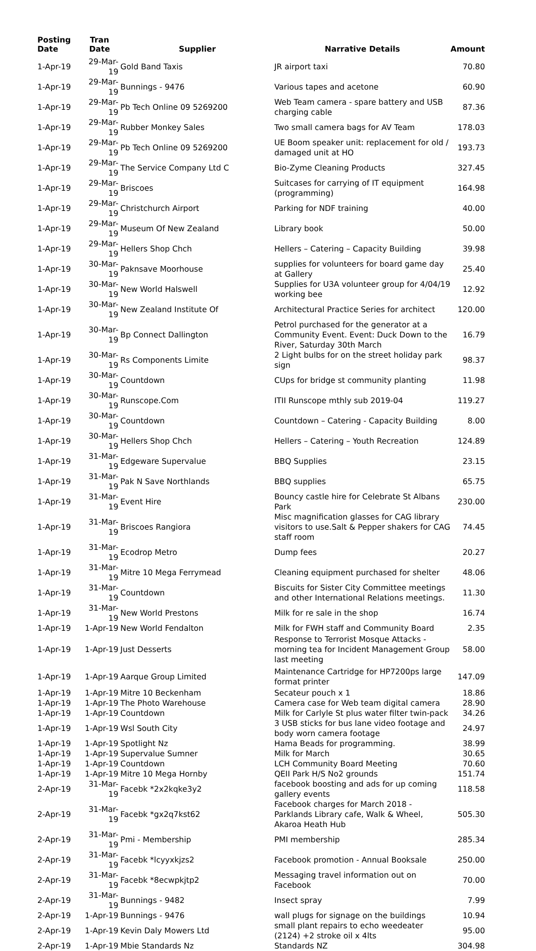| Posting Date | Tran Date | Supplier | Narrative Details | Amount |
| --- | --- | --- | --- | --- |
| 1-Apr-19 | 29-Mar-19 | Gold Band Taxis | JR airport taxi | 70.80 |
| 1-Apr-19 | 29-Mar-19 | Bunnings - 9476 | Various tapes and acetone | 60.90 |
| 1-Apr-19 | 29-Mar-19 | Pb Tech Online 09 5269200 | Web Team camera - spare battery and USB charging cable | 87.36 |
| 1-Apr-19 | 29-Mar-19 | Rubber Monkey Sales | Two small camera bags for AV Team | 178.03 |
| 1-Apr-19 | 29-Mar-19 | Pb Tech Online 09 5269200 | UE Boom speaker unit: replacement for old / damaged unit at HO | 193.73 |
| 1-Apr-19 | 29-Mar-19 | The Service Company Ltd C | Bio-Zyme Cleaning Products | 327.45 |
| 1-Apr-19 | 29-Mar-19 | Briscoes | Suitcases for carrying of IT equipment (programming) | 164.98 |
| 1-Apr-19 | 29-Mar-19 | Christchurch Airport | Parking for NDF training | 40.00 |
| 1-Apr-19 | 29-Mar-19 | Museum Of New Zealand | Library book | 50.00 |
| 1-Apr-19 | 29-Mar-19 | Hellers Shop Chch | Hellers – Catering – Capacity Building | 39.98 |
| 1-Apr-19 | 30-Mar-19 | Paknsave Moorhouse | supplies for volunteers for board game day at Gallery | 25.40 |
| 1-Apr-19 | 30-Mar-19 | New World Halswell | Supplies for U3A volunteer group for 4/04/19 working bee | 12.92 |
| 1-Apr-19 | 30-Mar-19 | New Zealand Institute Of | Architectural Practice Series for architect | 120.00 |
| 1-Apr-19 | 30-Mar-19 | Bp Connect Dallington | Petrol purchased for the generator at a Community Event. Event: Duck Down to the River, Saturday 30th March | 16.79 |
| 1-Apr-19 | 30-Mar-19 | Rs Components Limite | 2 Light bulbs for on the street holiday park sign | 98.37 |
| 1-Apr-19 | 30-Mar-19 | Countdown | CUps for bridge st community planting | 11.98 |
| 1-Apr-19 | 30-Mar-19 | Runscope.Com | ITII Runscope mthly sub 2019-04 | 119.27 |
| 1-Apr-19 | 30-Mar-19 | Countdown | Countdown – Catering - Capacity Building | 8.00 |
| 1-Apr-19 | 30-Mar-19 | Hellers Shop Chch | Hellers – Catering – Youth Recreation | 124.89 |
| 1-Apr-19 | 31-Mar-19 | Edgeware Supervalue | BBQ Supplies | 23.15 |
| 1-Apr-19 | 31-Mar-19 | Pak N Save Northlands | BBQ supplies | 65.75 |
| 1-Apr-19 | 31-Mar-19 | Event Hire | Bouncy castle hire for Celebrate St Albans Park | 230.00 |
| 1-Apr-19 | 31-Mar-19 | Briscoes Rangiora | Misc magnification glasses for CAG library visitors to use.Salt & Pepper shakers for CAG staff room | 74.45 |
| 1-Apr-19 | 31-Mar-19 | Ecodrop Metro | Dump fees | 20.27 |
| 1-Apr-19 | 31-Mar-19 | Mitre 10 Mega Ferrymead | Cleaning equipment purchased for shelter | 48.06 |
| 1-Apr-19 | 31-Mar-19 | Countdown | Biscuits for Sister City Committee meetings and other International Relations meetings. | 11.30 |
| 1-Apr-19 | 31-Mar-19 | New World Prestons | Milk for re sale in the shop | 16.74 |
| 1-Apr-19 | 1-Apr-19 | New World Fendalton | Milk for FWH staff and Community Board | 2.35 |
| 1-Apr-19 | 1-Apr-19 | Just Desserts | Response to Terrorist Mosque Attacks - morning tea for Incident Management Group last meeting | 58.00 |
| 1-Apr-19 | 1-Apr-19 | Aarque Group Limited | Maintenance Cartridge for HP7200ps large format printer | 147.09 |
| 1-Apr-19 | 1-Apr-19 | Mitre 10 Beckenham | Secateur pouch x 1 | 18.86 |
| 1-Apr-19 | 1-Apr-19 | The Photo Warehouse | Camera case for Web team digital camera | 28.90 |
| 1-Apr-19 | 1-Apr-19 | Countdown | Milk for Carlyle St plus water filter twin-pack | 34.26 |
| 1-Apr-19 | 1-Apr-19 | Wsl South City | 3 USB sticks for bus lane video footage and body worn camera footage | 24.97 |
| 1-Apr-19 | 1-Apr-19 | Spotlight Nz | Hama Beads for programming. | 38.99 |
| 1-Apr-19 | 1-Apr-19 | Supervalue Sumner | Milk for March | 30.65 |
| 1-Apr-19 | 1-Apr-19 | Countdown | LCH Community Board Meeting | 70.60 |
| 1-Apr-19 | 1-Apr-19 | Mitre 10 Mega Hornby | QEII Park H/S No2 grounds | 151.74 |
| 2-Apr-19 | 31-Mar-19 | Facebk *2x2kqke3y2 | facebook boosting and ads for up coming gallery events | 118.58 |
| 2-Apr-19 | 31-Mar-19 | Facebk *gx2q7kst62 | Facebook charges for March 2018 - Parklands Library cafe, Walk & Wheel, Akaroa Heath Hub | 505.30 |
| 2-Apr-19 | 31-Mar-19 | Pmi - Membership | PMI membership | 285.34 |
| 2-Apr-19 | 31-Mar-19 | Facebk *lcyyxkjzs2 | Facebook promotion - Annual Booksale | 250.00 |
| 2-Apr-19 | 31-Mar-19 | Facebk *8ecwpkjtp2 | Messaging travel information out on Facebook | 70.00 |
| 2-Apr-19 | 31-Mar-19 | Bunnings - 9482 | Insect spray | 7.99 |
| 2-Apr-19 | 1-Apr-19 | Bunnings - 9476 | wall plugs for signage on the buildings | 10.94 |
| 2-Apr-19 | 1-Apr-19 | Kevin Daly Mowers Ltd | small plant repairs to echo weedeater (2124) +2 stroke oil x 4lts | 95.00 |
| 2-Apr-19 | 1-Apr-19 | Mbie Standards Nz | Standards NZ | 304.98 |